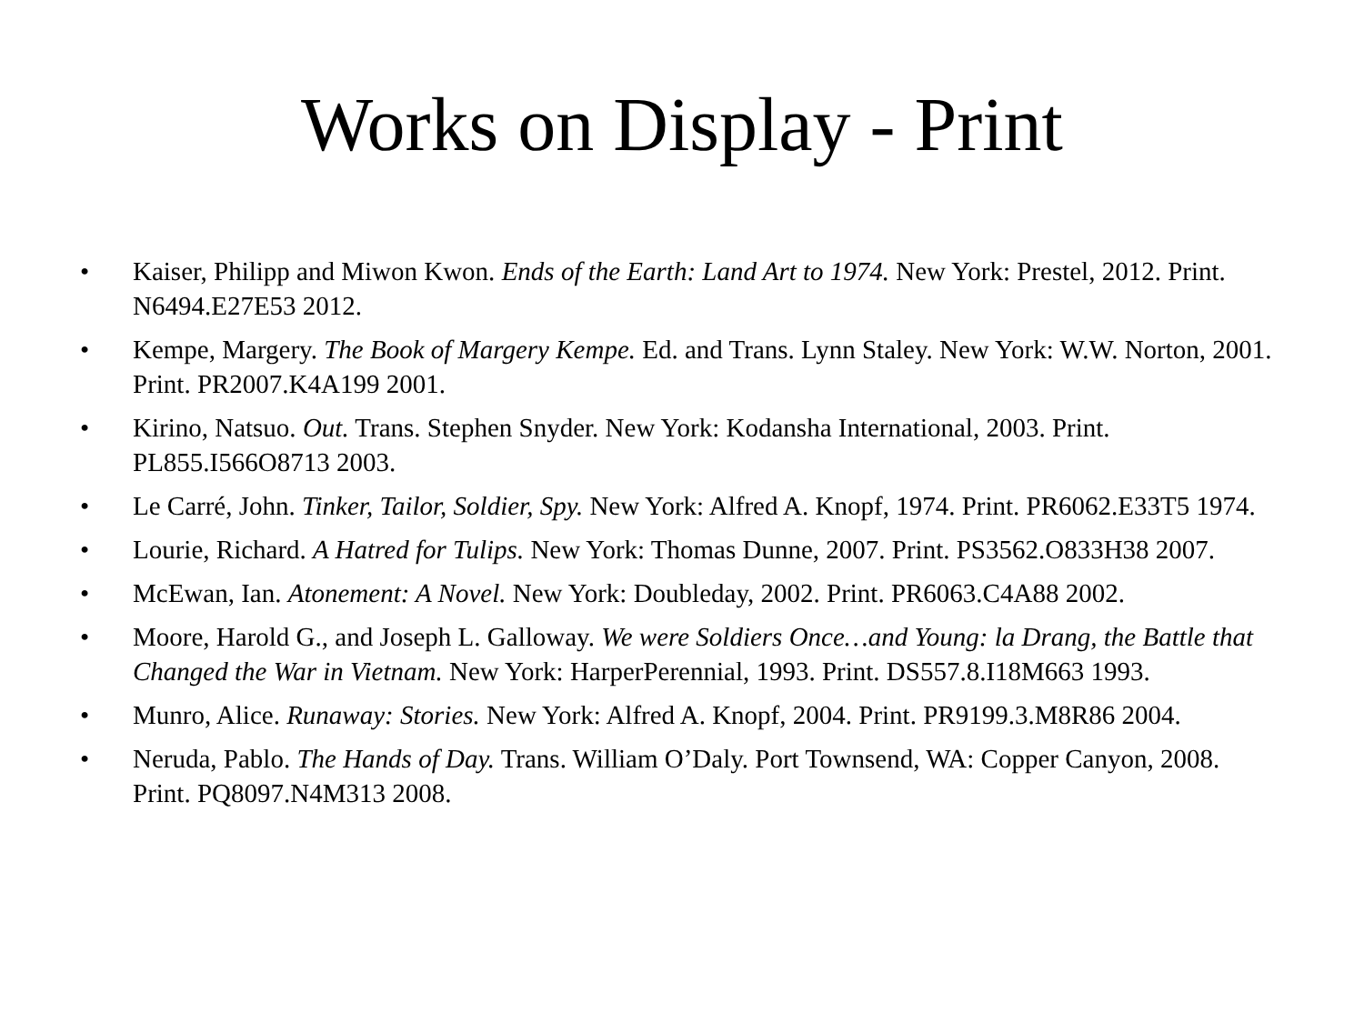Works on Display - Print
• Kaiser, Philipp and Miwon Kwon. Ends of the Earth: Land Art to 1974. New York: Prestel, 2012. Print. N6494.E27E53 2012.
• Kempe, Margery. The Book of Margery Kempe. Ed. and Trans. Lynn Staley. New York: W.W. Norton, 2001. Print. PR2007.K4A199 2001.
• Kirino, Natsuo. Out. Trans. Stephen Snyder. New York: Kodansha International, 2003. Print. PL855.I566O8713 2003.
• Le Carré, John. Tinker, Tailor, Soldier, Spy. New York: Alfred A. Knopf, 1974. Print. PR6062.E33T5 1974.
• Lourie, Richard. A Hatred for Tulips. New York: Thomas Dunne, 2007. Print. PS3562.O833H38 2007.
• McEwan, Ian. Atonement: A Novel. New York: Doubleday, 2002. Print. PR6063.C4A88 2002.
• Moore, Harold G., and Joseph L. Galloway. We were Soldiers Once…and Young: la Drang, the Battle that Changed the War in Vietnam. New York: HarperPerennial, 1993. Print. DS557.8.I18M663 1993.
• Munro, Alice. Runaway: Stories. New York: Alfred A. Knopf, 2004. Print. PR9199.3.M8R86 2004.
• Neruda, Pablo. The Hands of Day. Trans. William O’Daly. Port Townsend, WA: Copper Canyon, 2008. Print. PQ8097.N4M313 2008.